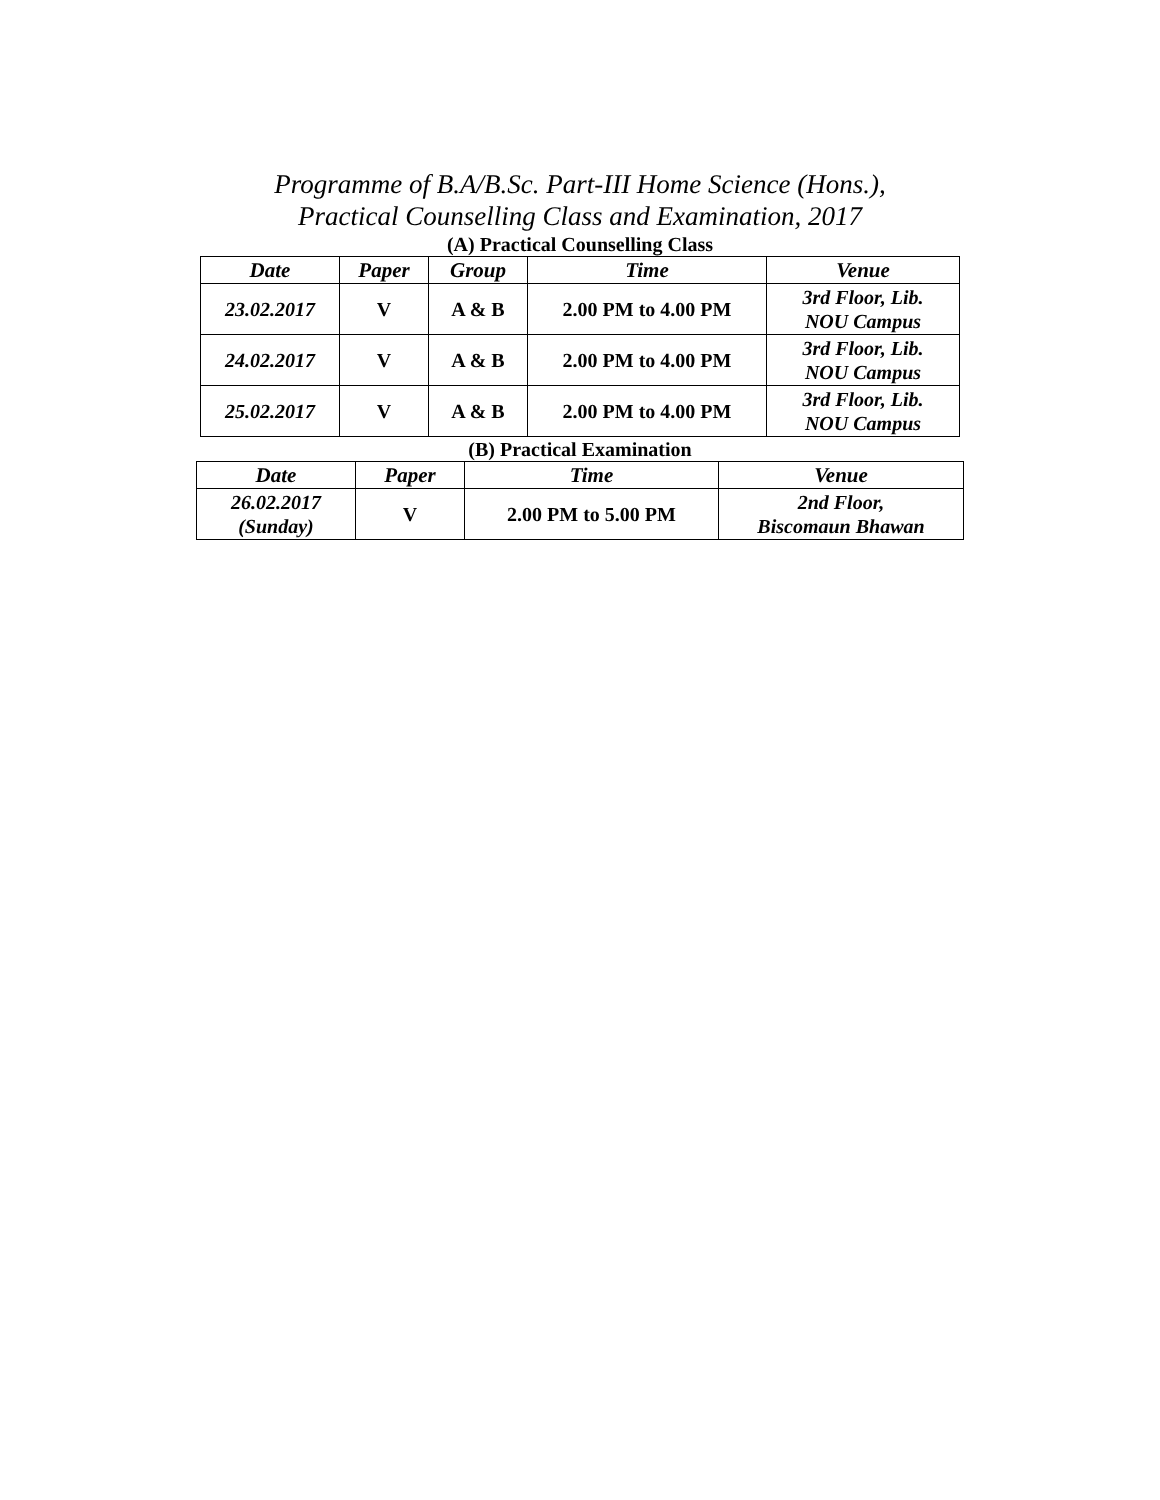Programme of B.A/B.Sc. Part-III Home Science (Hons.),
Practical Counselling Class and Examination, 2017
(A) Practical Counselling Class
| Date | Paper | Group | Time | Venue |
| --- | --- | --- | --- | --- |
| 23.02.2017 | V | A & B | 2.00 PM to 4.00 PM | 3rd Floor, Lib. NOU Campus |
| 24.02.2017 | V | A & B | 2.00 PM to 4.00 PM | 3rd Floor, Lib. NOU Campus |
| 25.02.2017 | V | A & B | 2.00 PM to 4.00 PM | 3rd Floor, Lib. NOU Campus |
(B) Practical Examination
| Date | Paper | Time | Venue |
| --- | --- | --- | --- |
| 26.02.2017 (Sunday) | V | 2.00 PM to 5.00 PM | 2nd Floor, Biscomaun Bhawan |